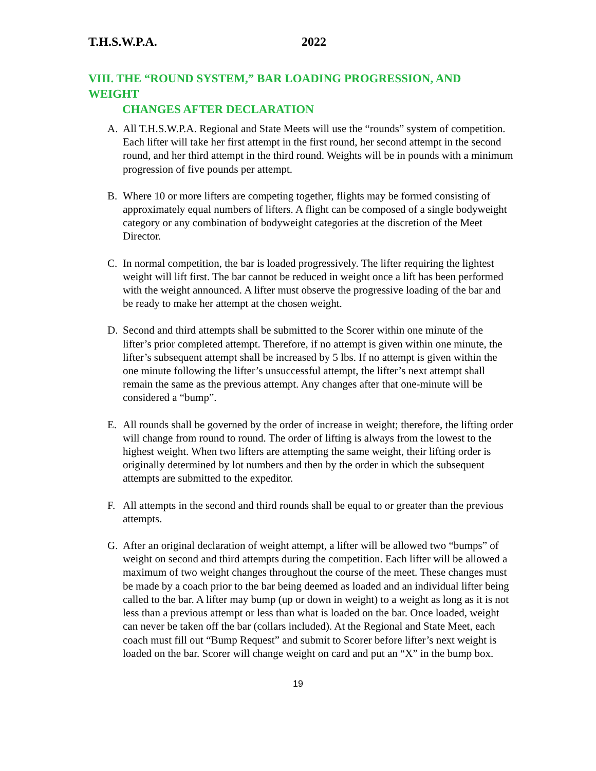T.H.S.W.P.A. 2022
VIII. THE “ROUND SYSTEM,” BAR LOADING PROGRESSION, AND WEIGHT
CHANGES AFTER DECLARATION
A. All T.H.S.W.P.A. Regional and State Meets will use the “rounds” system of competition. Each lifter will take her first attempt in the first round, her second attempt in the second round, and her third attempt in the third round. Weights will be in pounds with a minimum progression of five pounds per attempt.
B. Where 10 or more lifters are competing together, flights may be formed consisting of approximately equal numbers of lifters. A flight can be composed of a single bodyweight category or any combination of bodyweight categories at the discretion of the Meet Director.
C. In normal competition, the bar is loaded progressively. The lifter requiring the lightest weight will lift first. The bar cannot be reduced in weight once a lift has been performed with the weight announced. A lifter must observe the progressive loading of the bar and be ready to make her attempt at the chosen weight.
D. Second and third attempts shall be submitted to the Scorer within one minute of the lifter’s prior completed attempt. Therefore, if no attempt is given within one minute, the lifter’s subsequent attempt shall be increased by 5 lbs. If no attempt is given within the one minute following the lifter’s unsuccessful attempt, the lifter’s next attempt shall remain the same as the previous attempt. Any changes after that one-minute will be considered a “bump”.
E. All rounds shall be governed by the order of increase in weight; therefore, the lifting order will change from round to round. The order of lifting is always from the lowest to the highest weight. When two lifters are attempting the same weight, their lifting order is originally determined by lot numbers and then by the order in which the subsequent attempts are submitted to the expeditor.
F. All attempts in the second and third rounds shall be equal to or greater than the previous attempts.
G. After an original declaration of weight attempt, a lifter will be allowed two “bumps” of weight on second and third attempts during the competition. Each lifter will be allowed a maximum of two weight changes throughout the course of the meet. These changes must be made by a coach prior to the bar being deemed as loaded and an individual lifter being called to the bar. A lifter may bump (up or down in weight) to a weight as long as it is not less than a previous attempt or less than what is loaded on the bar. Once loaded, weight can never be taken off the bar (collars included). At the Regional and State Meet, each coach must fill out “Bump Request” and submit to Scorer before lifter’s next weight is loaded on the bar. Scorer will change weight on card and put an “X” in the bump box.
19